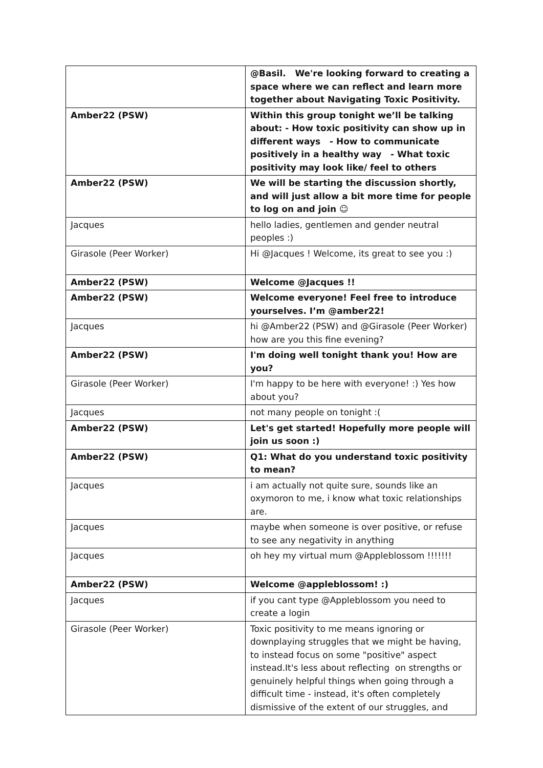| | @Basil. We're looking forward to creating a space where we can reflect and learn more together about Navigating Toxic Positivity. |
| Amber22 (PSW) | Within this group tonight we’ll be talking about: - How toxic positivity can show up in different ways - How to communicate positively in a healthy way - What toxic positivity may look like/ feel to others |
| Amber22 (PSW) | We will be starting the discussion shortly, and will just allow a bit more time for people to log on and join ☺ |
| Jacques | hello ladies, gentlemen and gender neutral peoples :) |
| Girasole (Peer Worker) | Hi @Jacques ! Welcome, its great to see you :) |
| Amber22 (PSW) | Welcome @Jacques !! |
| Amber22 (PSW) | Welcome everyone! Feel free to introduce yourselves. I’m @amber22! |
| Jacques | hi @Amber22 (PSW) and @Girasole (Peer Worker) how are you this fine evening? |
| Amber22 (PSW) | I'm doing well tonight thank you! How are you? |
| Girasole (Peer Worker) | I'm happy to be here with everyone! :) Yes how about you? |
| Jacques | not many people on tonight :( |
| Amber22 (PSW) | Let's get started! Hopefully more people will join us soon :) |
| Amber22 (PSW) | Q1: What do you understand toxic positivity to mean? |
| Jacques | i am actually not quite sure, sounds like an oxymoron to me, i know what toxic relationships are. |
| Jacques | maybe when someone is over positive, or refuse to see any negativity in anything |
| Jacques | oh hey my virtual mum @Appleblossom !!!!!!! |
| Amber22 (PSW) | Welcome @appleblossom! :) |
| Jacques | if you cant type @Appleblossom you need to create a login |
| Girasole (Peer Worker) | Toxic positivity to me means ignoring or downplaying struggles that we might be having, to instead focus on some "positive" aspect instead.It's less about reflecting on strengths or genuinely helpful things when going through a difficult time - instead, it's often completely dismissive of the extent of our struggles, and |